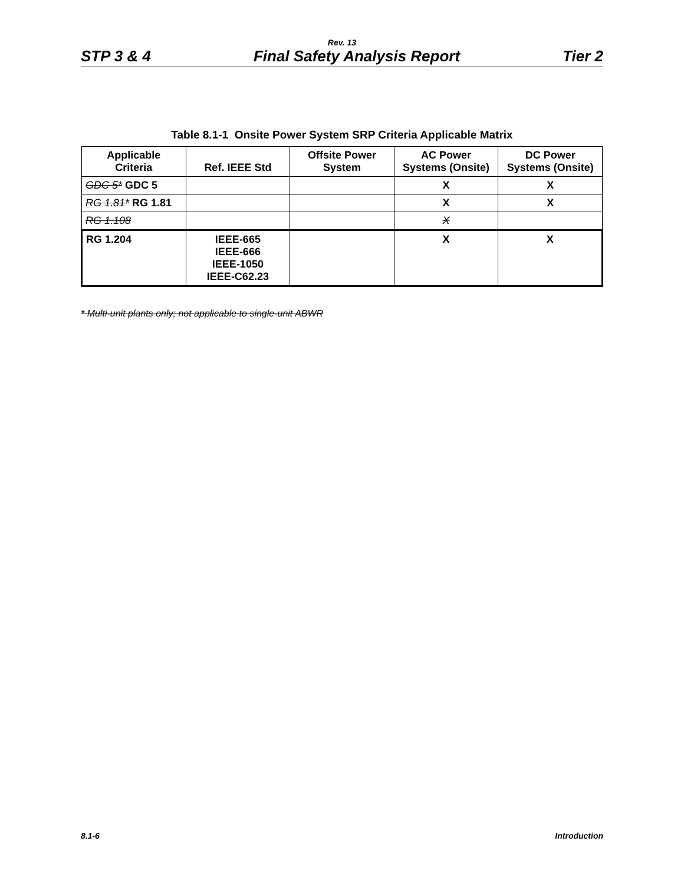Rev. 13
STP 3 & 4 Final Safety Analysis Report Tier 2
Table 8.1-1 Onsite Power System SRP Criteria Applicable Matrix
| Applicable Criteria | Ref. IEEE Std | Offsite Power System | AC Power Systems (Onsite) | DC Power Systems (Onsite) |
| --- | --- | --- | --- | --- |
| GDC 5* GDC 5 | | | X | X |
| RG 1.81* RG 1.81 | | | X | X |
| RG 1.108 | | | X | |
| RG 1.204 | IEEE-665 IEEE-666 IEEE-1050 IEEE-C62.23 | | X | X |
* Multi-unit plants only; not applicable to single-unit ABWR
8.1-6 Introduction